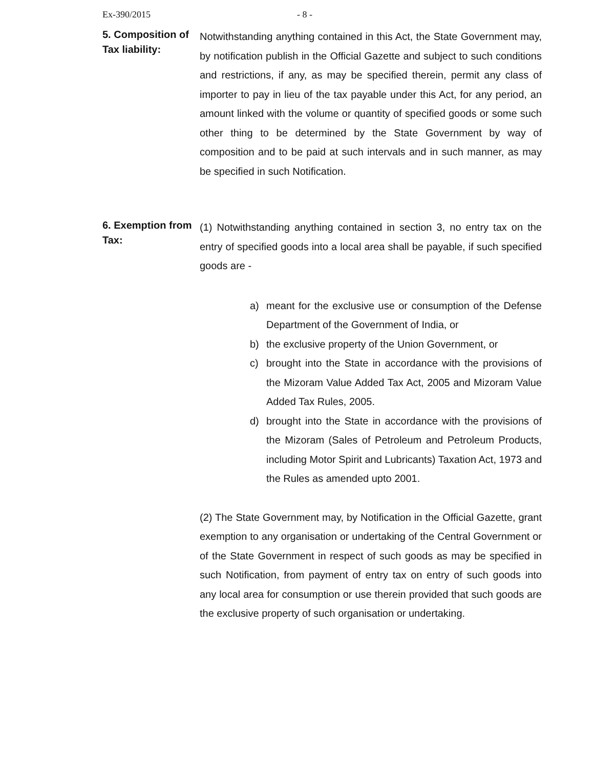Ex-390/2015 - 8 -
5. Composition of Tax liability:
Notwithstanding anything contained in this Act, the State Government may, by notification publish in the Official Gazette and subject to such conditions and restrictions, if any, as may be specified therein, permit any class of importer to pay in lieu of the tax payable under this Act, for any period, an amount linked with the volume or quantity of specified goods or some such other thing to be determined by the State Government by way of composition and to be paid at such intervals and in such manner, as may be specified in such Notification.
6. Exemption from Tax:
(1) Notwithstanding anything contained in section 3, no entry tax on the entry of specified goods into a local area shall be payable, if such specified goods are -
a) meant for the exclusive use or consumption of the Defense Department of the Government of India, or
b) the exclusive property of the Union Government, or
c) brought into the State in accordance with the provisions of the Mizoram Value Added Tax Act, 2005 and Mizoram Value Added Tax Rules, 2005.
d) brought into the State in accordance with the provisions of the Mizoram (Sales of Petroleum and Petroleum Products, including Motor Spirit and Lubricants) Taxation Act, 1973 and the Rules as amended upto 2001.
(2) The State Government may, by Notification in the Official Gazette, grant exemption to any organisation or undertaking of the Central Government or of the State Government in respect of such goods as may be specified in such Notification, from payment of entry tax on entry of such goods into any local area for consumption or use therein provided that such goods are the exclusive property of such organisation or undertaking.